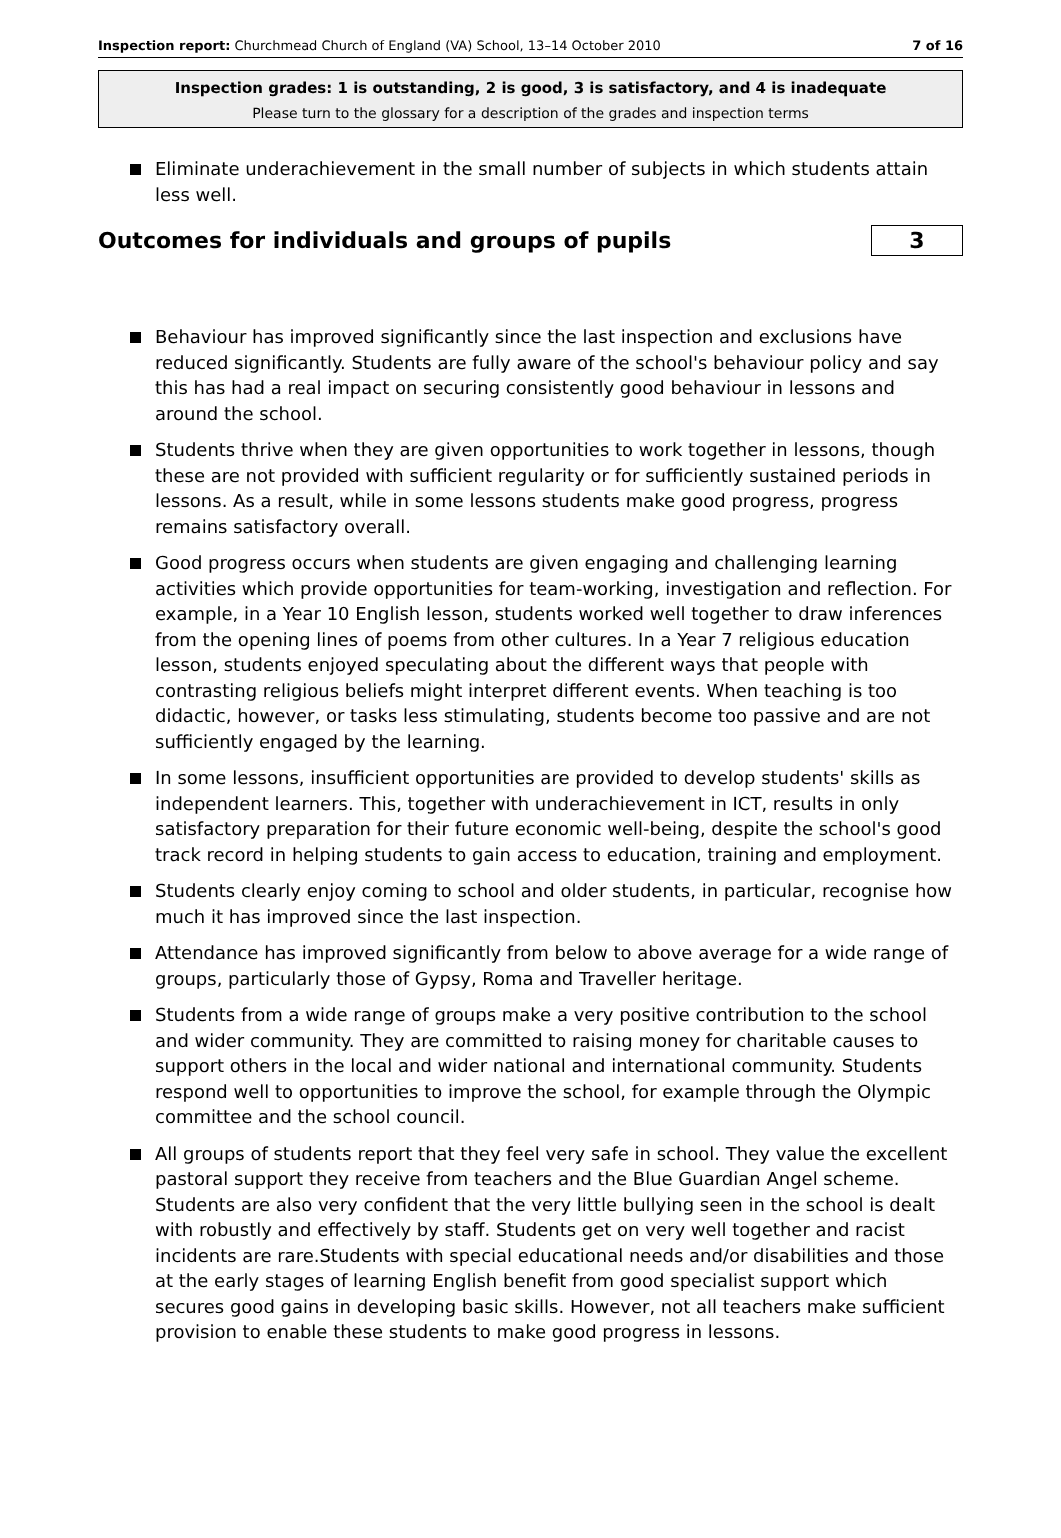Inspection report: Churchmead Church of England (VA) School, 13–14 October 2010 7 of 16
Inspection grades: 1 is outstanding, 2 is good, 3 is satisfactory, and 4 is inadequate
Please turn to the glossary for a description of the grades and inspection terms
Eliminate underachievement in the small number of subjects in which students attain less well.
Outcomes for individuals and groups of pupils 3
Behaviour has improved significantly since the last inspection and exclusions have reduced significantly. Students are fully aware of the school's behaviour policy and say this has had a real impact on securing consistently good behaviour in lessons and around the school.
Students thrive when they are given opportunities to work together in lessons, though these are not provided with sufficient regularity or for sufficiently sustained periods in lessons. As a result, while in some lessons students make good progress, progress remains satisfactory overall.
Good progress occurs when students are given engaging and challenging learning activities which provide opportunities for team-working, investigation and reflection. For example, in a Year 10 English lesson, students worked well together to draw inferences from the opening lines of poems from other cultures. In a Year 7 religious education lesson, students enjoyed speculating about the different ways that people with contrasting religious beliefs might interpret different events. When teaching is too didactic, however, or tasks less stimulating, students become too passive and are not sufficiently engaged by the learning.
In some lessons, insufficient opportunities are provided to develop students' skills as independent learners. This, together with underachievement in ICT, results in only satisfactory preparation for their future economic well-being, despite the school's good track record in helping students to gain access to education, training and employment.
Students clearly enjoy coming to school and older students, in particular, recognise how much it has improved since the last inspection.
Attendance has improved significantly from below to above average for a wide range of groups, particularly those of Gypsy, Roma and Traveller heritage.
Students from a wide range of groups make a very positive contribution to the school and wider community. They are committed to raising money for charitable causes to support others in the local and wider national and international community. Students respond well to opportunities to improve the school, for example through the Olympic committee and the school council.
All groups of students report that they feel very safe in school. They value the excellent pastoral support they receive from teachers and the Blue Guardian Angel scheme. Students are also very confident that the very little bullying seen in the school is dealt with robustly and effectively by staff. Students get on very well together and racist incidents are rare.Students with special educational needs and/or disabilities and those at the early stages of learning English benefit from good specialist support which secures good gains in developing basic skills. However, not all teachers make sufficient provision to enable these students to make good progress in lessons.